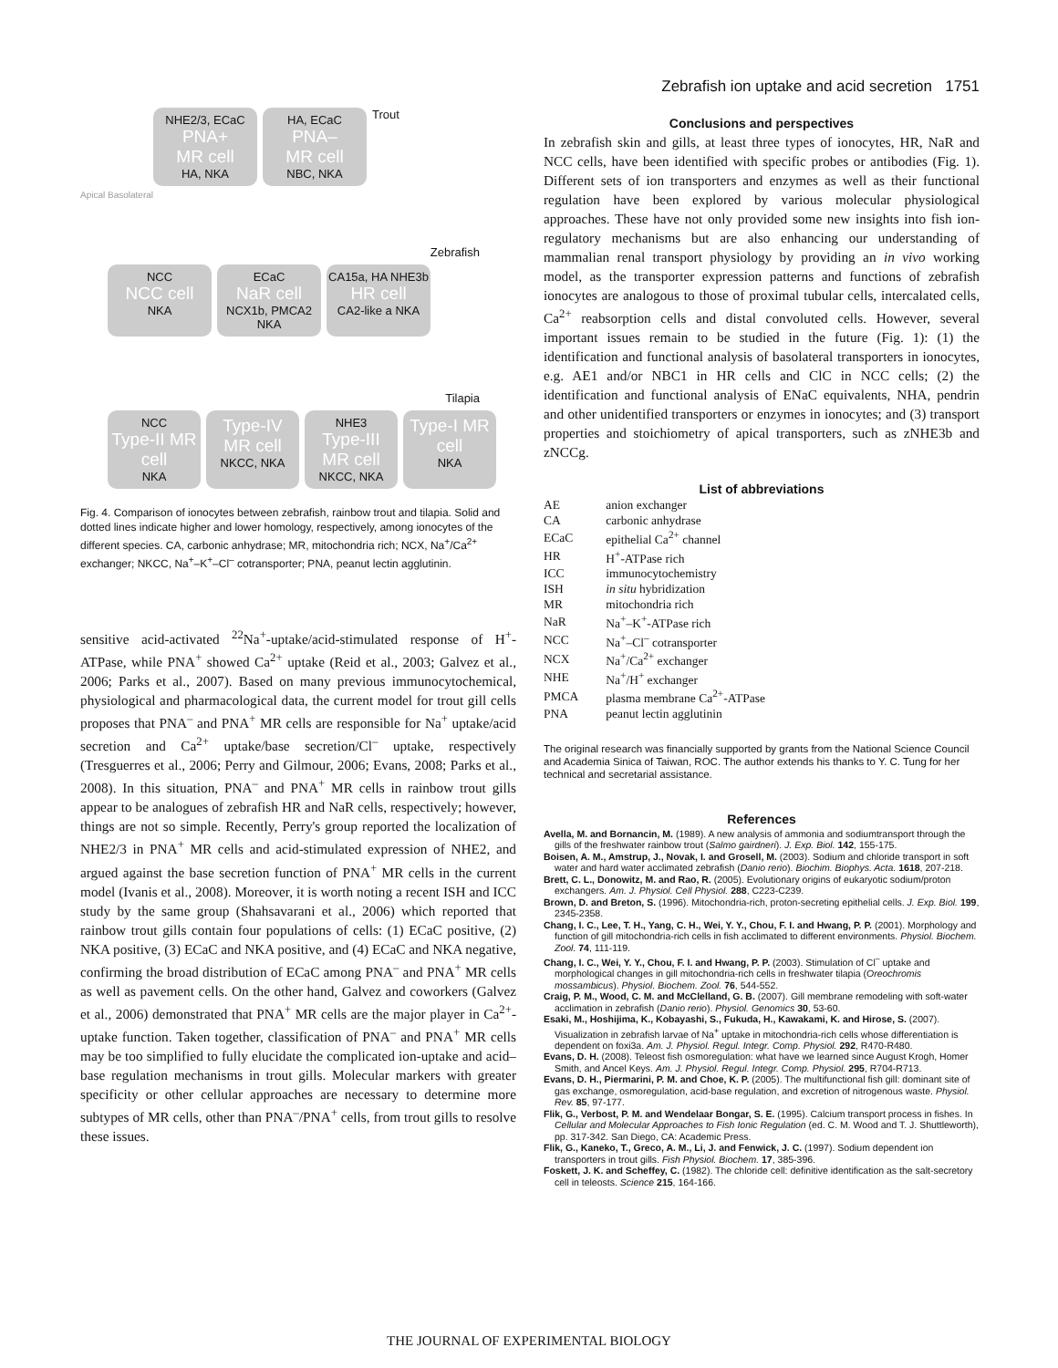NHE2/3, ECaC
PNA+
MR cell
HA, NKA
HA, ECaC
PNA–
MR cell
NBC, NKA
Trout
Apical Basolateral
Zebrafish
NCC
NCC cell
NKA
ECaC
NaR cell
NCX1b, PMCA2 NKA
CA15a, HA NHE3b
HR cell
CA2-like a NKA
Tilapia
NCC
Type-II MR cell
NKA
Type-IV MR cell
NKCC, NKA
NHE3
Type-III MR cell
NKCC, NKA
Type-I MR cell
NKA
Fig. 4. Comparison of ionocytes between zebrafish, rainbow trout and tilapia. Solid and dotted lines indicate higher and lower homology, respectively, among ionocytes of the different species. CA, carbonic anhydrase; MR, mitochondria rich; NCX, Na<sup>+</sup>/Ca<sup>2+</sup> exchanger; NKCC, Na<sup>+</sup>–K<sup>+</sup>–Cl<sup>–</sup> cotransporter; PNA, peanut lectin agglutinin.
sensitive acid-activated <sup>22</sup>Na<sup>+</sup>-uptake/acid-stimulated response of H<sup>+</sup>-ATPase, while PNA<sup>+</sup> showed Ca<sup>2+</sup> uptake (Reid et al., 2003; Galvez et al., 2006; Parks et al., 2007). Based on many previous immunocytochemical, physiological and pharmacological data, the current model for trout gill cells proposes that PNA<sup>–</sup> and PNA<sup>+</sup> MR cells are responsible for Na<sup>+</sup> uptake/acid secretion and Ca<sup>2+</sup> uptake/base secretion/Cl<sup>–</sup> uptake, respectively (Tresguerres et al., 2006; Perry and Gilmour, 2006; Evans, 2008; Parks et al., 2008). In this situation, PNA<sup>–</sup> and PNA<sup>+</sup> MR cells in rainbow trout gills appear to be analogues of zebrafish HR and NaR cells, respectively; however, things are not so simple. Recently, Perry's group reported the localization of NHE2/3 in PNA<sup>+</sup> MR cells and acid-stimulated expression of NHE2, and argued against the base secretion function of PNA<sup>+</sup> MR cells in the current model (Ivanis et al., 2008). Moreover, it is worth noting a recent ISH and ICC study by the same group (Shahsavarani et al., 2006) which reported that rainbow trout gills contain four populations of cells: (1) ECaC positive, (2) NKA positive, (3) ECaC and NKA positive, and (4) ECaC and NKA negative, confirming the broad distribution of ECaC among PNA<sup>–</sup> and PNA<sup>+</sup> MR cells as well as pavement cells. On the other hand, Galvez and coworkers (Galvez et al., 2006) demonstrated that PNA<sup>+</sup> MR cells are the major player in Ca<sup>2+</sup>-uptake function. Taken together, classification of PNA<sup>–</sup> and PNA<sup>+</sup> MR cells may be too simplified to fully elucidate the complicated ion-uptake and acid–base regulation mechanisms in trout gills. Molecular markers with greater specificity or other cellular approaches are necessary to determine more subtypes of MR cells, other than PNA<sup>–</sup>/PNA<sup>+</sup> cells, from trout gills to resolve these issues.
Zebrafish ion uptake and acid secretion 1751
Conclusions and perspectives
In zebrafish skin and gills, at least three types of ionocytes, HR, NaR and NCC cells, have been identified with specific probes or antibodies (Fig. 1). Different sets of ion transporters and enzymes as well as their functional regulation have been explored by various molecular physiological approaches. These have not only provided some new insights into fish ion-regulatory mechanisms but are also enhancing our understanding of mammalian renal transport physiology by providing an in vivo working model, as the transporter expression patterns and functions of zebrafish ionocytes are analogous to those of proximal tubular cells, intercalated cells, Ca<sup>2+</sup> reabsorption cells and distal convoluted cells. However, several important issues remain to be studied in the future (Fig. 1): (1) the identification and functional analysis of basolateral transporters in ionocytes, e.g. AE1 and/or NBC1 in HR cells and ClC in NCC cells; (2) the identification and functional analysis of ENaC equivalents, NHA, pendrin and other unidentified transporters or enzymes in ionocytes; and (3) transport properties and stoichiometry of apical transporters, such as zNHE3b and zNCCg.
List of abbreviations
| AE | anion exchanger |
| CA | carbonic anhydrase |
| ECaC | epithelial Ca<sup>2+</sup> channel |
| HR | H<sup>+</sup>-ATPase rich |
| ICC | immunocytochemistry |
| ISH | in situ hybridization |
| MR | mitochondria rich |
| NaR | Na<sup>+</sup>–K<sup>+</sup>-ATPase rich |
| NCC | Na<sup>+</sup>–Cl<sup>–</sup> cotransporter |
| NCX | Na<sup>+</sup>/Ca<sup>2+</sup> exchanger |
| NHE | Na<sup>+</sup>/H<sup>+</sup> exchanger |
| PMCA | plasma membrane Ca<sup>2+</sup>-ATPase |
| PNA | peanut lectin agglutinin |
The original research was financially supported by grants from the National Science Council and Academia Sinica of Taiwan, ROC. The author extends his thanks to Y. C. Tung for her technical and secretarial assistance.
References
Avella, M. and Bornancin, M. (1989). A new analysis of ammonia and sodiumtransport through the gills of the freshwater rainbow trout (Salmo gairdneri). J. Exp. Biol. 142, 155-175.
Boisen, A. M., Amstrup, J., Novak, I. and Grosell, M. (2003). Sodium and chloride transport in soft water and hard water acclimated zebrafish (Danio rerio). Biochim. Biophys. Acta. 1618, 207-218.
Brett, C. L., Donowitz, M. and Rao, R. (2005). Evolutionary origins of eukaryotic sodium/proton exchangers. Am. J. Physiol. Cell Physiol. 288, C223-C239.
Brown, D. and Breton, S. (1996). Mitochondria-rich, proton-secreting epithelial cells. J. Exp. Biol. 199, 2345-2358.
Chang, I. C., Lee, T. H., Yang, C. H., Wei, Y. Y., Chou, F. I. and Hwang, P. P. (2001). Morphology and function of gill mitochondria-rich cells in fish acclimated to different environments. Physiol. Biochem. Zool. 74, 111-119.
Chang, I. C., Wei, Y. Y., Chou, F. I. and Hwang, P. P. (2003). Stimulation of Cl<sup>–</sup> uptake and morphological changes in gill mitochondria-rich cells in freshwater tilapia (Oreochromis mossambicus). Physiol. Biochem. Zool. 76, 544-552.
Craig, P. M., Wood, C. M. and McClelland, G. B. (2007). Gill membrane remodeling with soft-water acclimation in zebrafish (Danio rerio). Physiol. Genomics 30, 53-60.
Esaki, M., Hoshijima, K., Kobayashi, S., Fukuda, H., Kawakami, K. and Hirose, S. (2007). Visualization in zebrafish larvae of Na<sup>+</sup> uptake in mitochondria-rich cells whose differentiation is dependent on foxi3a. Am. J. Physiol. Regul. Integr. Comp. Physiol. 292, R470-R480.
Evans, D. H. (2008). Teleost fish osmoregulation: what have we learned since August Krogh, Homer Smith, and Ancel Keys. Am. J. Physiol. Regul. Integr. Comp. Physiol. 295, R704-R713.
Evans, D. H., Piermarini, P. M. and Choe, K. P. (2005). The multifunctional fish gill: dominant site of gas exchange, osmoregulation, acid-base regulation, and excretion of nitrogenous waste. Physiol. Rev. 85, 97-177.
Flik, G., Verbost, P. M. and Wendelaar Bongar, S. E. (1995). Calcium transport process in fishes. In Cellular and Molecular Approaches to Fish Ionic Regulation (ed. C. M. Wood and T. J. Shuttleworth), pp. 317-342. San Diego, CA: Academic Press.
Flik, G., Kaneko, T., Greco, A. M., Li, J. and Fenwick, J. C. (1997). Sodium dependent ion transporters in trout gills. Fish Physiol. Biochem. 17, 385-396.
Foskett, J. K. and Scheffey, C. (1982). The chloride cell: definitive identification as the salt-secretory cell in teleosts. Science 215, 164-166.
THE JOURNAL OF EXPERIMENTAL BIOLOGY